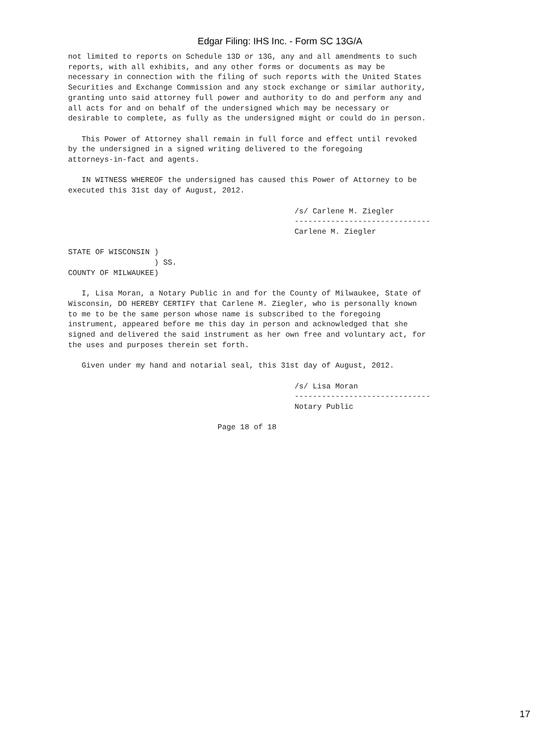Edgar Filing: IHS Inc. - Form SC 13G/A
not limited to reports on Schedule 13D or 13G, any and all amendments to such
reports, with all exhibits, and any other forms or documents as may be
necessary in connection with the filing of such reports with the United States
Securities and Exchange Commission and any stock exchange or similar authority,
granting unto said attorney full power and authority to do and perform any and
all acts for and on behalf of the undersigned which may be necessary or
desirable to complete, as fully as the undersigned might or could do in person.

   This Power of Attorney shall remain in full force and effect until revoked
by the undersigned in a signed writing delivered to the foregoing
attorneys-in-fact and agents.

   IN WITNESS WHEREOF the undersigned has caused this Power of Attorney to be
executed this 31st day of August, 2012.

                                                  /s/ Carlene M. Ziegler
                                                  ------------------------------
                                                  Carlene M. Ziegler

STATE OF WISCONSIN )
                   ) SS.
COUNTY OF MILWAUKEE)

   I, Lisa Moran, a Notary Public in and for the County of Milwaukee, State of
Wisconsin, DO HEREBY CERTIFY that Carlene M. Ziegler, who is personally known
to me to be the same person whose name is subscribed to the foregoing
instrument, appeared before me this day in person and acknowledged that she
signed and delivered the said instrument as her own free and voluntary act, for
the uses and purposes therein set forth.

   Given under my hand and notarial seal, this 31st day of August, 2012.

                                                  /s/ Lisa Moran
                                                  ------------------------------
                                                  Notary Public

                                 Page 18 of 18
17